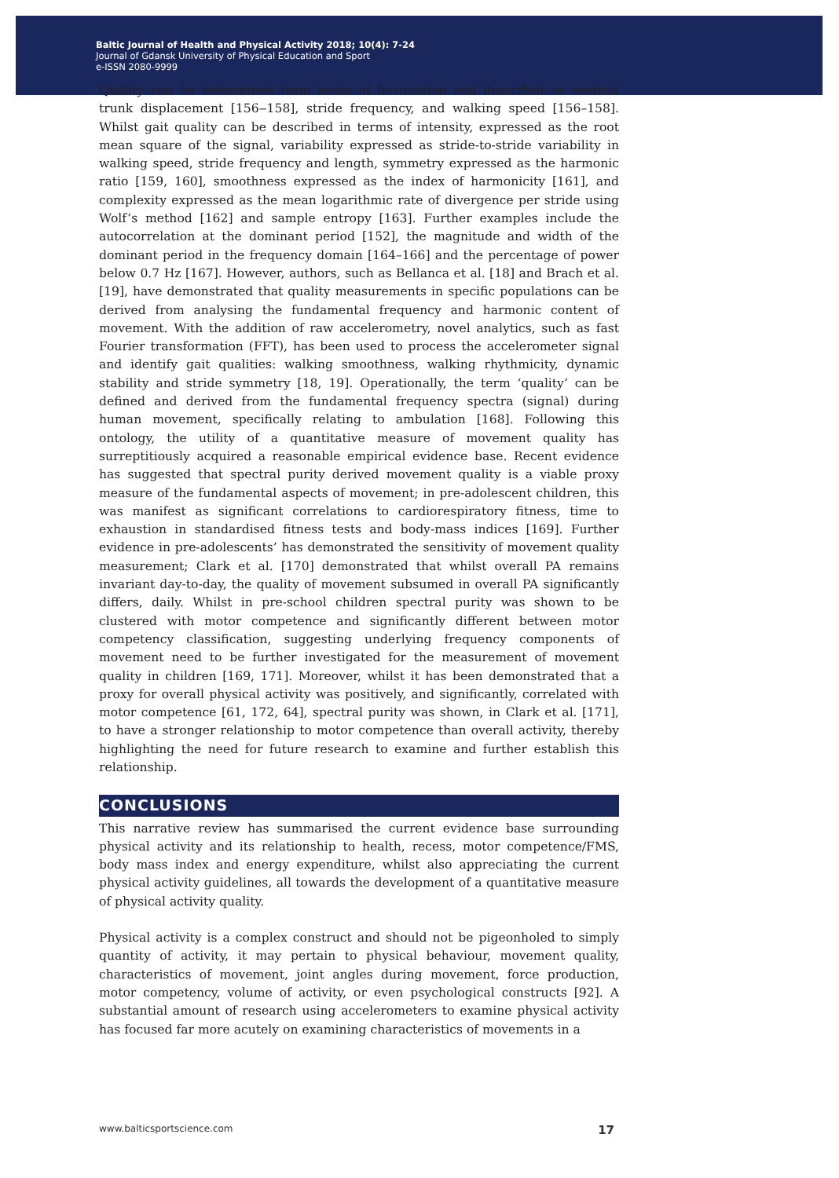Baltic Journal of Health and Physical Activity 2018; 10(4): 7-24
Journal of Gdansk University of Physical Education and Sport
e-ISSN 2080-9999
Quality can be determined from bouts of locomotion and described as vertical trunk displacement [156‒158], stride frequency, and walking speed [156–158]. Whilst gait quality can be described in terms of intensity, expressed as the root mean square of the signal, variability expressed as stride-to-stride variability in walking speed, stride frequency and length, symmetry expressed as the harmonic ratio [159, 160], smoothness expressed as the index of harmonicity [161], and complexity expressed as the mean logarithmic rate of divergence per stride using Wolf’s method [162] and sample entropy [163]. Further examples include the autocorrelation at the dominant period [152], the magnitude and width of the dominant period in the frequency domain [164–166] and the percentage of power below 0.7 Hz [167]. However, authors, such as Bellanca et al. [18] and Brach et al. [19], have demonstrated that quality measurements in specific populations can be derived from analysing the fundamental frequency and harmonic content of movement. With the addition of raw accelerometry, novel analytics, such as fast Fourier transformation (FFT), has been used to process the accelerometer signal and identify gait qualities: walking smoothness, walking rhythmicity, dynamic stability and stride symmetry [18, 19]. Operationally, the term ‘quality’ can be defined and derived from the fundamental frequency spectra (signal) during human movement, specifically relating to ambulation [168]. Following this ontology, the utility of a quantitative measure of movement quality has surreptitiously acquired a reasonable empirical evidence base. Recent evidence has suggested that spectral purity derived movement quality is a viable proxy measure of the fundamental aspects of movement; in pre-adolescent children, this was manifest as significant correlations to cardiorespiratory fitness, time to exhaustion in standardised fitness tests and body-mass indices [169]. Further evidence in pre-adolescents’ has demonstrated the sensitivity of movement quality measurement; Clark et al. [170] demonstrated that whilst overall PA remains invariant day-to-day, the quality of movement subsumed in overall PA significantly differs, daily. Whilst in pre-school children spectral purity was shown to be clustered with motor competence and significantly different between motor competency classification, suggesting underlying frequency components of movement need to be further investigated for the measurement of movement quality in children [169, 171]. Moreover, whilst it has been demonstrated that a proxy for overall physical activity was positively, and significantly, correlated with motor competence [61, 172, 64], spectral purity was shown, in Clark et al. [171], to have a stronger relationship to motor competence than overall activity, thereby highlighting the need for future research to examine and further establish this relationship.
CONCLUSIONS
This narrative review has summarised the current evidence base surrounding physical activity and its relationship to health, recess, motor competence/FMS, body mass index and energy expenditure, whilst also appreciating the current physical activity guidelines, all towards the development of a quantitative measure of physical activity quality.
Physical activity is a complex construct and should not be pigeonholed to simply quantity of activity, it may pertain to physical behaviour, movement quality, characteristics of movement, joint angles during movement, force production, motor competency, volume of activity, or even psychological constructs [92]. A substantial amount of research using accelerometers to examine physical activity has focused far more acutely on examining characteristics of movements in a
www.balticsportscience.com 17